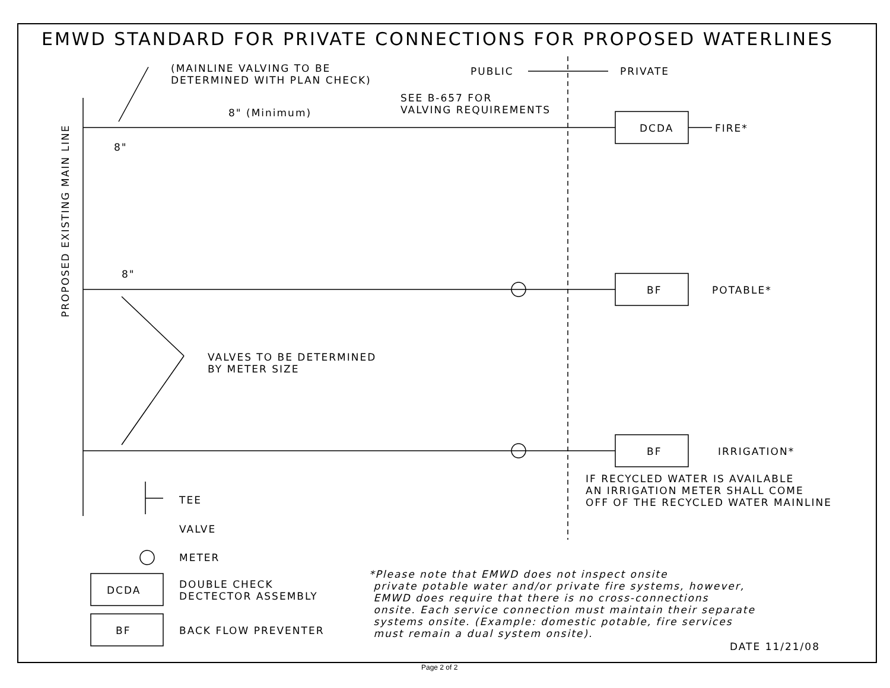EMWD STANDARD FOR PRIVATE CONNECTIONS FOR PROPOSED WATERLINES
(MAINLINE VALVING TO BE
DETERMINED WITH PLAN CHECK)
PUBLIC PRIVATE
SEE B-657 FOR
VALVING REQUIREMENTS
8" (Minimum)
DCDA FIRE*
8"
8"
BF POTABLE*
VALVES TO BE DETERMINED
BY METER SIZE
BF IRRIGATION*
IF RECYCLED WATER IS AVAILABLE
AN IRRIGATION METER SHALL COME
OFF OF THE RECYCLED WATER MAINLINE
PROPOSED EXISTING MAIN LINE
TEE
VALVE
METER
DCDA
DOUBLE CHECK
DECTECTOR ASSEMBLY
BF BACK FLOW PREVENTER
*Please note that EMWD does not inspect onsite
private potable water and/or private fire systems, however,
EMWD does require that there is no cross-connections
onsite. Each service connection must maintain their separate
systems onsite. (Example: domestic potable, fire services
must remain a dual system onsite).
DATE 11/21/08
Page 2 of 2